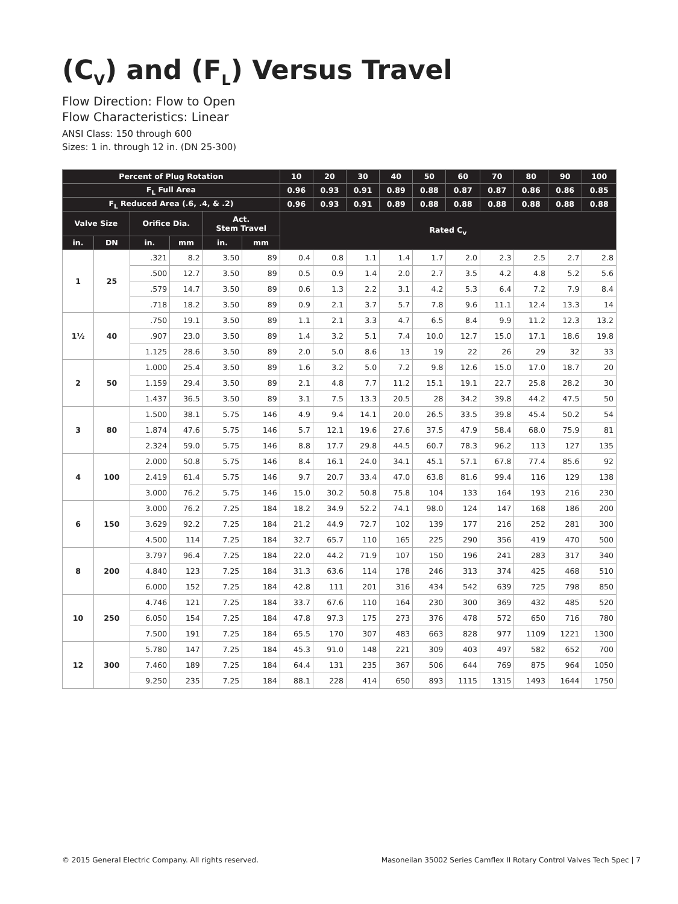(C<sub>V</sub>) and (F<sub>L</sub>) Versus Travel
Flow Direction: Flow to Open
Flow Characteristics: Linear
ANSI Class: 150 through 600
Sizes: 1 in. through 12 in. (DN 25-300)
| Percent of Plug Rotation | | | | | | 10 | 20 | 30 | 40 | 50 | 60 | 70 | 80 | 90 | 100 |
| --- | --- | --- | --- | --- | --- | --- | --- | --- | --- | --- | --- | --- | --- | --- | --- |
| F<sub>L</sub> Full Area | | | | | | 0.96 | 0.93 | 0.91 | 0.89 | 0.88 | 0.87 | 0.87 | 0.86 | 0.86 | 0.85 |
| F<sub>L</sub> Reduced Area (.6, .4, & .2) | | | | | | 0.96 | 0.93 | 0.91 | 0.89 | 0.88 | 0.88 | 0.88 | 0.88 | 0.88 | 0.88 |
| Valve Size | | Orifice Dia. | | Act. Stem Travel | | Rated C<sub>v</sub> | | | | | | | | | |
| in. | DN | in. | mm | in. | mm | | | | | | | | | | |
| 1 | 25 | .321 | 8.2 | 3.50 | 89 | 0.4 | 0.8 | 1.1 | 1.4 | 1.7 | 2.0 | 2.3 | 2.5 | 2.7 | 2.8 |
| | | .500 | 12.7 | 3.50 | 89 | 0.5 | 0.9 | 1.4 | 2.0 | 2.7 | 3.5 | 4.2 | 4.8 | 5.2 | 5.6 |
| | | .579 | 14.7 | 3.50 | 89 | 0.6 | 1.3 | 2.2 | 3.1 | 4.2 | 5.3 | 6.4 | 7.2 | 7.9 | 8.4 |
| | | .718 | 18.2 | 3.50 | 89 | 0.9 | 2.1 | 3.7 | 5.7 | 7.8 | 9.6 | 11.1 | 12.4 | 13.3 | 14 |
| 1½ | 40 | .750 | 19.1 | 3.50 | 89 | 1.1 | 2.1 | 3.3 | 4.7 | 6.5 | 8.4 | 9.9 | 11.2 | 12.3 | 13.2 |
| | | .907 | 23.0 | 3.50 | 89 | 1.4 | 3.2 | 5.1 | 7.4 | 10.0 | 12.7 | 15.0 | 17.1 | 18.6 | 19.8 |
| | | 1.125 | 28.6 | 3.50 | 89 | 2.0 | 5.0 | 8.6 | 13 | 19 | 22 | 26 | 29 | 32 | 33 |
| 2 | 50 | 1.000 | 25.4 | 3.50 | 89 | 1.6 | 3.2 | 5.0 | 7.2 | 9.8 | 12.6 | 15.0 | 17.0 | 18.7 | 20 |
| | | 1.159 | 29.4 | 3.50 | 89 | 2.1 | 4.8 | 7.7 | 11.2 | 15.1 | 19.1 | 22.7 | 25.8 | 28.2 | 30 |
| | | 1.437 | 36.5 | 3.50 | 89 | 3.1 | 7.5 | 13.3 | 20.5 | 28 | 34.2 | 39.8 | 44.2 | 47.5 | 50 |
| 3 | 80 | 1.500 | 38.1 | 5.75 | 146 | 4.9 | 9.4 | 14.1 | 20.0 | 26.5 | 33.5 | 39.8 | 45.4 | 50.2 | 54 |
| | | 1.874 | 47.6 | 5.75 | 146 | 5.7 | 12.1 | 19.6 | 27.6 | 37.5 | 47.9 | 58.4 | 68.0 | 75.9 | 81 |
| | | 2.324 | 59.0 | 5.75 | 146 | 8.8 | 17.7 | 29.8 | 44.5 | 60.7 | 78.3 | 96.2 | 113 | 127 | 135 |
| 4 | 100 | 2.000 | 50.8 | 5.75 | 146 | 8.4 | 16.1 | 24.0 | 34.1 | 45.1 | 57.1 | 67.8 | 77.4 | 85.6 | 92 |
| | | 2.419 | 61.4 | 5.75 | 146 | 9.7 | 20.7 | 33.4 | 47.0 | 63.8 | 81.6 | 99.4 | 116 | 129 | 138 |
| | | 3.000 | 76.2 | 5.75 | 146 | 15.0 | 30.2 | 50.8 | 75.8 | 104 | 133 | 164 | 193 | 216 | 230 |
| 6 | 150 | 3.000 | 76.2 | 7.25 | 184 | 18.2 | 34.9 | 52.2 | 74.1 | 98.0 | 124 | 147 | 168 | 186 | 200 |
| | | 3.629 | 92.2 | 7.25 | 184 | 21.2 | 44.9 | 72.7 | 102 | 139 | 177 | 216 | 252 | 281 | 300 |
| | | 4.500 | 114 | 7.25 | 184 | 32.7 | 65.7 | 110 | 165 | 225 | 290 | 356 | 419 | 470 | 500 |
| 8 | 200 | 3.797 | 96.4 | 7.25 | 184 | 22.0 | 44.2 | 71.9 | 107 | 150 | 196 | 241 | 283 | 317 | 340 |
| | | 4.840 | 123 | 7.25 | 184 | 31.3 | 63.6 | 114 | 178 | 246 | 313 | 374 | 425 | 468 | 510 |
| | | 6.000 | 152 | 7.25 | 184 | 42.8 | 111 | 201 | 316 | 434 | 542 | 639 | 725 | 798 | 850 |
| 10 | 250 | 4.746 | 121 | 7.25 | 184 | 33.7 | 67.6 | 110 | 164 | 230 | 300 | 369 | 432 | 485 | 520 |
| | | 6.050 | 154 | 7.25 | 184 | 47.8 | 97.3 | 175 | 273 | 376 | 478 | 572 | 650 | 716 | 780 |
| | | 7.500 | 191 | 7.25 | 184 | 65.5 | 170 | 307 | 483 | 663 | 828 | 977 | 1109 | 1221 | 1300 |
| 12 | 300 | 5.780 | 147 | 7.25 | 184 | 45.3 | 91.0 | 148 | 221 | 309 | 403 | 497 | 582 | 652 | 700 |
| | | 7.460 | 189 | 7.25 | 184 | 64.4 | 131 | 235 | 367 | 506 | 644 | 769 | 875 | 964 | 1050 |
| | | 9.250 | 235 | 7.25 | 184 | 88.1 | 228 | 414 | 650 | 893 | 1115 | 1315 | 1493 | 1644 | 1750 |
© 2015 General Electric Company. All rights reserved. Masoneilan 35002 Series Camflex II Rotary Control Valves Tech Spec | 7